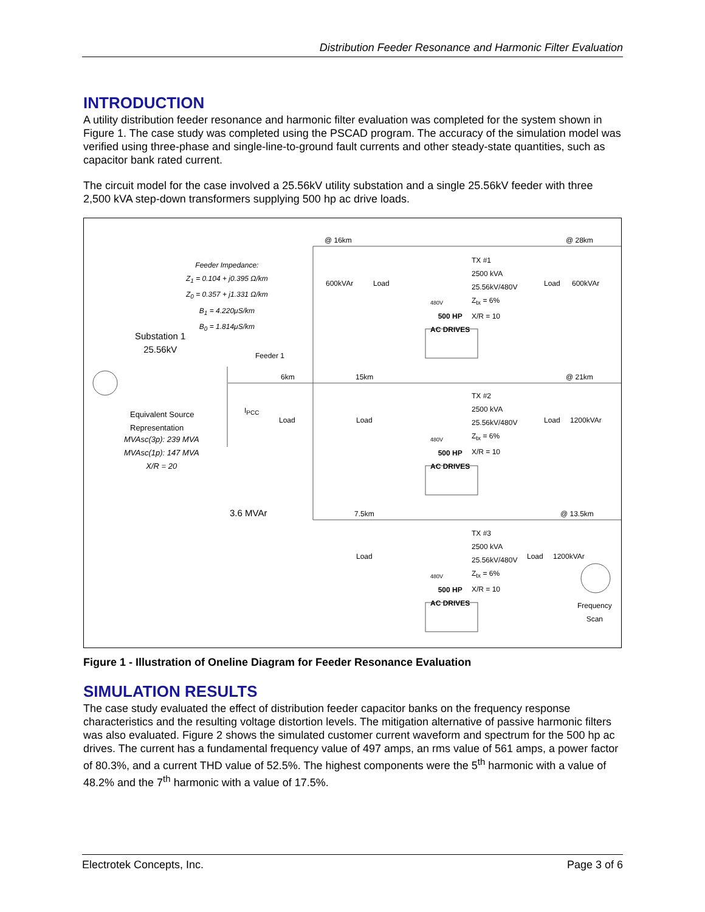Distribution Feeder Resonance and Harmonic Filter Evaluation
INTRODUCTION
A utility distribution feeder resonance and harmonic filter evaluation was completed for the system shown in Figure 1. The case study was completed using the PSCAD program. The accuracy of the simulation model was verified using three-phase and single-line-to-ground fault currents and other steady-state quantities, such as capacitor bank rated current.
The circuit model for the case involved a 25.56kV utility substation and a single 25.56kV feeder with three 2,500 kVA step-down transformers supplying 500 hp ac drive loads.
@ 16km @ 28km
Feeder Impedance:
Z<sub>1</sub> = 0.104 + j0.395 Ω/km
Z<sub>0</sub> = 0.357 + j1.331 Ω/km
B<sub>1</sub> = 4.220μS/km
B<sub>0</sub> = 1.814μS/km
600kVAr Load
TX #1
2500 kVA
25.56kV/480V
Z<sub>tx</sub> = 6%
X/R = 10
Load 600kVAr
480V
500 HP
AC DRIVES
Substation 1
25.56kV
Feeder 1
6km 15km @ 21km
Equivalent Source
Representation
I<sub>PCC</sub>
Load Load
TX #2
2500 kVA
25.56kV/480V
Z<sub>tx</sub> = 6%
X/R = 10
Load 1200kVAr
480V
500 HP
AC DRIVES
MVAsc(3p): 239 MVA
MVAsc(1p): 147 MVA
X/R = 20
3.6 MVAr 7.5km @ 13.5km
TX #3
2500 kVA
25.56kV/480V
Z<sub>tx</sub> = 6%
X/R = 10
Load Load 1200kVAr
480V
500 HP
AC DRIVES
Frequency
Scan
Figure 1 - Illustration of Oneline Diagram for Feeder Resonance Evaluation
SIMULATION RESULTS
The case study evaluated the effect of distribution feeder capacitor banks on the frequency response characteristics and the resulting voltage distortion levels. The mitigation alternative of passive harmonic filters was also evaluated. Figure 2 shows the simulated customer current waveform and spectrum for the 500 hp ac drives. The current has a fundamental frequency value of 497 amps, an rms value of 561 amps, a power factor of 80.3%, and a current THD value of 52.5%. The highest components were the 5<sup>th</sup> harmonic with a value of 48.2% and the 7<sup>th</sup> harmonic with a value of 17.5%.
Electrotek Concepts, Inc. Page 3 of 6